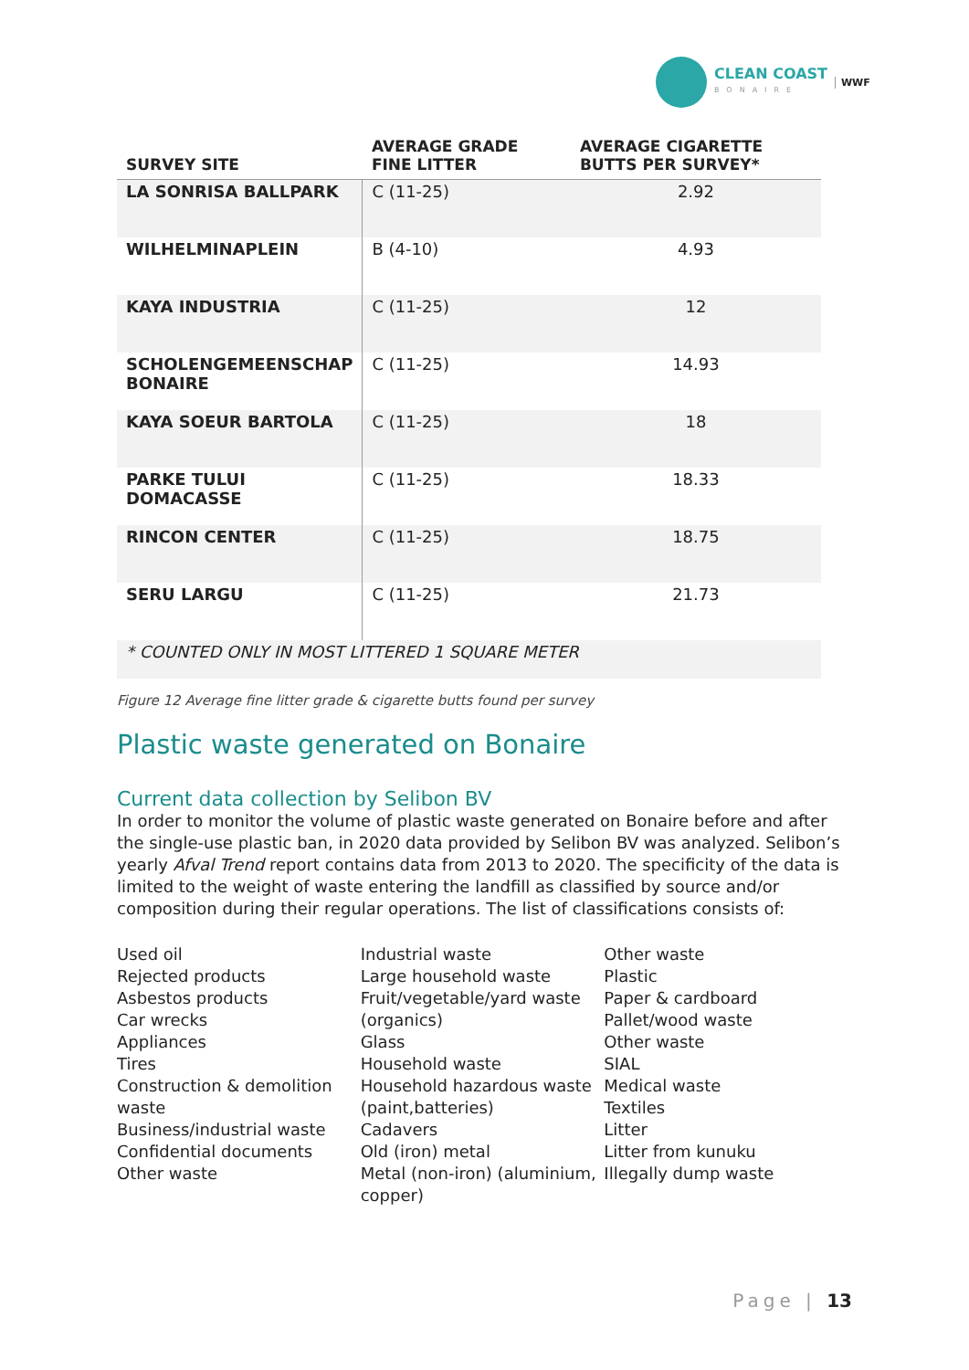CLEAN COAST
BONAIRE
WWF
| SURVEY SITE | AVERAGE GRADE FINE LITTER | AVERAGE CIGARETTE BUTTS PER SURVEY* |
| --- | --- | --- |
| LA SONRISA BALLPARK | C (11-25) | 2.92 |
| WILHELMINAPLEIN | B (4-10) | 4.93 |
| KAYA INDUSTRIA | C (11-25) | 12 |
| SCHOLENGEMEENSCHAP BONAIRE | C (11-25) | 14.93 |
| KAYA SOEUR BARTOLA | C (11-25) | 18 |
| PARKE TULUI DOMACASSE | C (11-25) | 18.33 |
| RINCON CENTER | C (11-25) | 18.75 |
| SERU LARGU | C (11-25) | 21.73 |
| * COUNTED ONLY IN MOST LITTERED 1 SQUARE METER | | |
Figure 12 Average fine litter grade & cigarette butts found per survey
Plastic waste generated on Bonaire
Current data collection by Selibon BV
In order to monitor the volume of plastic waste generated on Bonaire before and after the single-use plastic ban, in 2020 data provided by Selibon BV was analyzed. Selibon’s yearly Afval Trend report contains data from 2013 to 2020. The specificity of the data is limited to the weight of waste entering the landfill as classified by source and/or composition during their regular operations. The list of classifications consists of:
Used oil
Rejected products
Asbestos products
Car wrecks
Appliances
Tires
Construction & demolition waste
Business/industrial waste
Confidential documents
Other waste
Industrial waste
Large household waste
Fruit/vegetable/yard waste (organics)
Glass
Household waste
Household hazardous waste (paint,batteries)
Cadavers
Old (iron) metal
Metal (non-iron) (aluminium, copper)
Other waste
Plastic
Paper & cardboard
Pallet/wood waste
Other waste
SIAL
Medical waste
Textiles
Litter
Litter from kunuku
Illegally dump waste
Page | 13